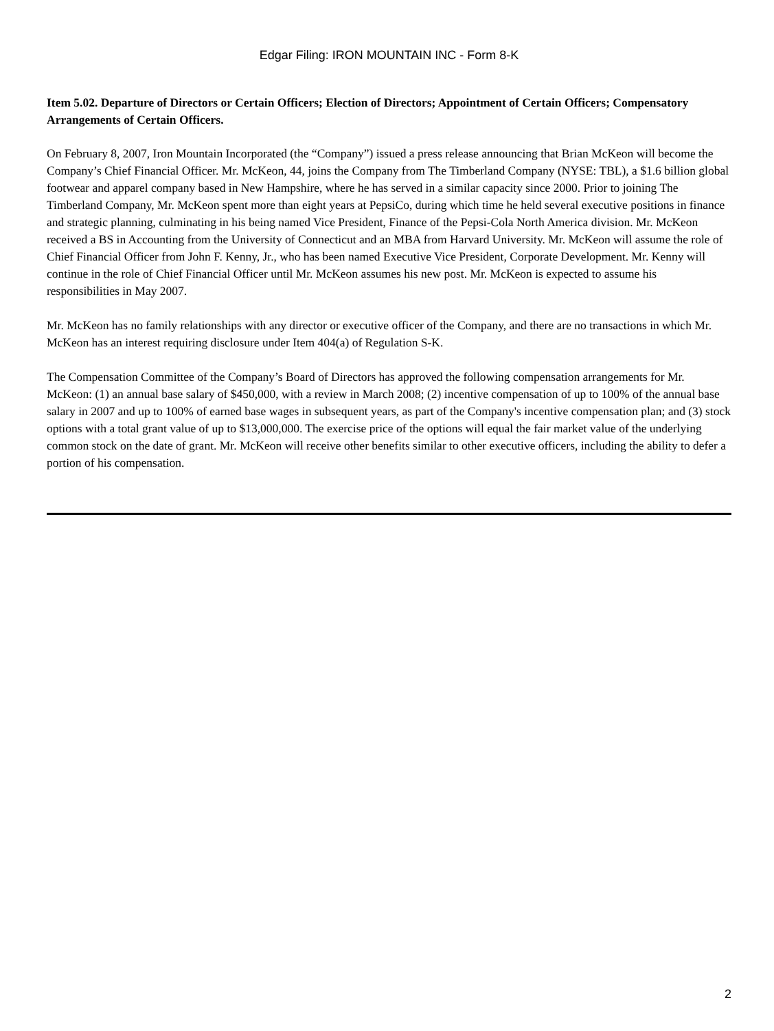Edgar Filing: IRON MOUNTAIN INC - Form 8-K
Item 5.02. Departure of Directors or Certain Officers; Election of Directors; Appointment of Certain Officers; Compensatory Arrangements of Certain Officers.
On February 8, 2007, Iron Mountain Incorporated (the “Company”) issued a press release announcing that Brian McKeon will become the Company’s Chief Financial Officer. Mr. McKeon, 44, joins the Company from The Timberland Company (NYSE: TBL), a $1.6 billion global footwear and apparel company based in New Hampshire, where he has served in a similar capacity since 2000. Prior to joining The Timberland Company, Mr. McKeon spent more than eight years at PepsiCo, during which time he held several executive positions in finance and strategic planning, culminating in his being named Vice President, Finance of the Pepsi-Cola North America division. Mr. McKeon received a BS in Accounting from the University of Connecticut and an MBA from Harvard University. Mr. McKeon will assume the role of Chief Financial Officer from John F. Kenny, Jr., who has been named Executive Vice President, Corporate Development. Mr. Kenny will continue in the role of Chief Financial Officer until Mr. McKeon assumes his new post. Mr. McKeon is expected to assume his responsibilities in May 2007.
Mr. McKeon has no family relationships with any director or executive officer of the Company, and there are no transactions in which Mr. McKeon has an interest requiring disclosure under Item 404(a) of Regulation S-K.
The Compensation Committee of the Company’s Board of Directors has approved the following compensation arrangements for Mr. McKeon: (1) an annual base salary of $450,000, with a review in March 2008; (2) incentive compensation of up to 100% of the annual base salary in 2007 and up to 100% of earned base wages in subsequent years, as part of the Company's incentive compensation plan; and (3) stock options with a total grant value of up to $13,000,000. The exercise price of the options will equal the fair market value of the underlying common stock on the date of grant. Mr. McKeon will receive other benefits similar to other executive officers, including the ability to defer a portion of his compensation.
2